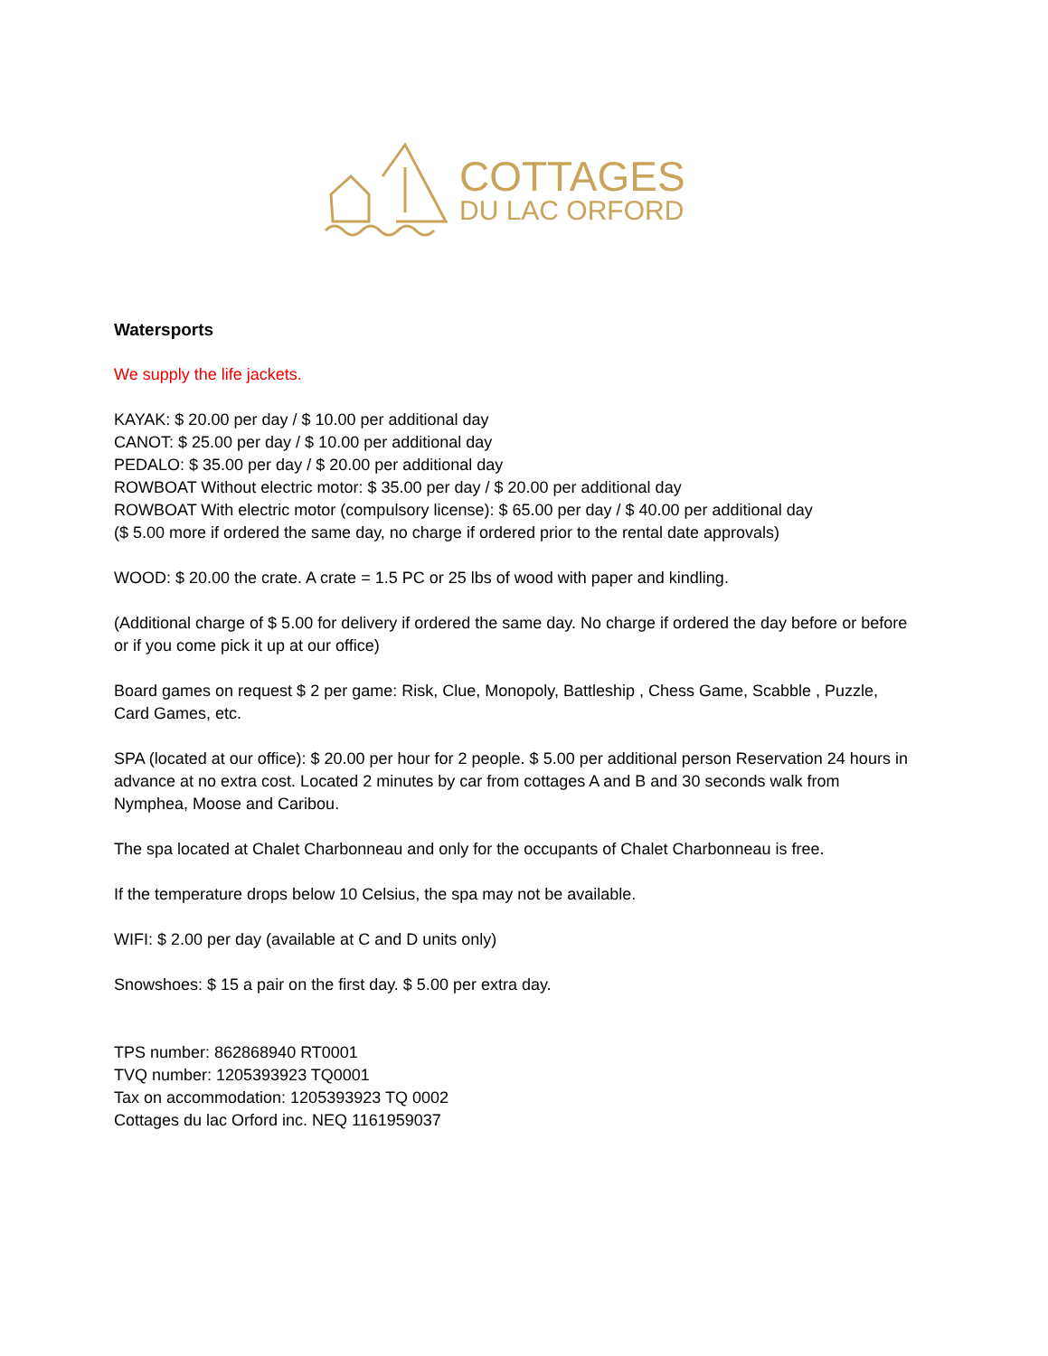COTTAGES
DU LAC ORFORD
Watersports
We supply the life jackets.
KAYAK: $ 20.00 per day / $ 10.00 per additional day
CANOT: $ 25.00 per day / $ 10.00 per additional day
PEDALO: $ 35.00 per day / $ 20.00 per additional day
ROWBOAT Without electric motor: $ 35.00 per day / $ 20.00 per additional day
ROWBOAT With electric motor (compulsory license): $ 65.00 per day / $ 40.00 per additional day
($ 5.00 more if ordered the same day, no charge if ordered prior to the rental date approvals)
WOOD: $ 20.00 the crate. A crate = 1.5 PC or 25 lbs of wood with paper and kindling.
(Additional charge of $ 5.00 for delivery if ordered the same day. No charge if ordered the day before or before or if you come pick it up at our office)
Board games on request $ 2 per game: Risk, Clue, Monopoly, Battleship , Chess Game, Scabble , Puzzle, Card Games, etc.
SPA (located at our office): $ 20.00 per hour for 2 people. $ 5.00 per additional person Reservation 24 hours in advance at no extra cost. Located 2 minutes by car from cottages A and B and 30 seconds walk from Nymphea, Moose and Caribou.
The spa located at Chalet Charbonneau and only for the occupants of Chalet Charbonneau is free.
If the temperature drops below 10 Celsius, the spa may not be available.
WIFI: $ 2.00 per day (available at C and D units only)
Snowshoes: $ 15 a pair on the first day. $ 5.00 per extra day.
TPS number: 862868940 RT0001
TVQ number: 1205393923 TQ0001
Tax on accommodation: 1205393923 TQ 0002
Cottages du lac Orford inc. NEQ 1161959037